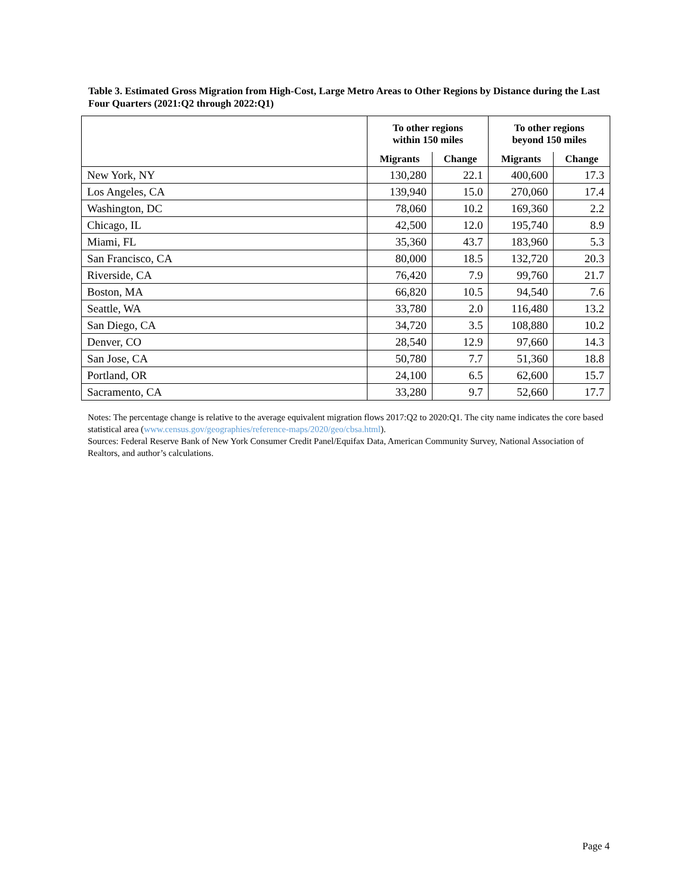Table 3. Estimated Gross Migration from High-Cost, Large Metro Areas to Other Regions by Distance during the Last Four Quarters (2021:Q2 through 2022:Q1)
| | To other regions within 150 miles | | To other regions beyond 150 miles | |
| --- | --- | --- | --- | --- |
| | Migrants | Change | Migrants | Change |
| New York, NY | 130,280 | 22.1 | 400,600 | 17.3 |
| Los Angeles, CA | 139,940 | 15.0 | 270,060 | 17.4 |
| Washington, DC | 78,060 | 10.2 | 169,360 | 2.2 |
| Chicago, IL | 42,500 | 12.0 | 195,740 | 8.9 |
| Miami, FL | 35,360 | 43.7 | 183,960 | 5.3 |
| San Francisco, CA | 80,000 | 18.5 | 132,720 | 20.3 |
| Riverside, CA | 76,420 | 7.9 | 99,760 | 21.7 |
| Boston, MA | 66,820 | 10.5 | 94,540 | 7.6 |
| Seattle, WA | 33,780 | 2.0 | 116,480 | 13.2 |
| San Diego, CA | 34,720 | 3.5 | 108,880 | 10.2 |
| Denver, CO | 28,540 | 12.9 | 97,660 | 14.3 |
| San Jose, CA | 50,780 | 7.7 | 51,360 | 18.8 |
| Portland, OR | 24,100 | 6.5 | 62,600 | 15.7 |
| Sacramento, CA | 33,280 | 9.7 | 52,660 | 17.7 |
Notes: The percentage change is relative to the average equivalent migration flows 2017:Q2 to 2020:Q1. The city name indicates the core based statistical area (www.census.gov/geographies/reference-maps/2020/geo/cbsa.html).
Sources: Federal Reserve Bank of New York Consumer Credit Panel/Equifax Data, American Community Survey, National Association of Realtors, and author’s calculations.
Page 4